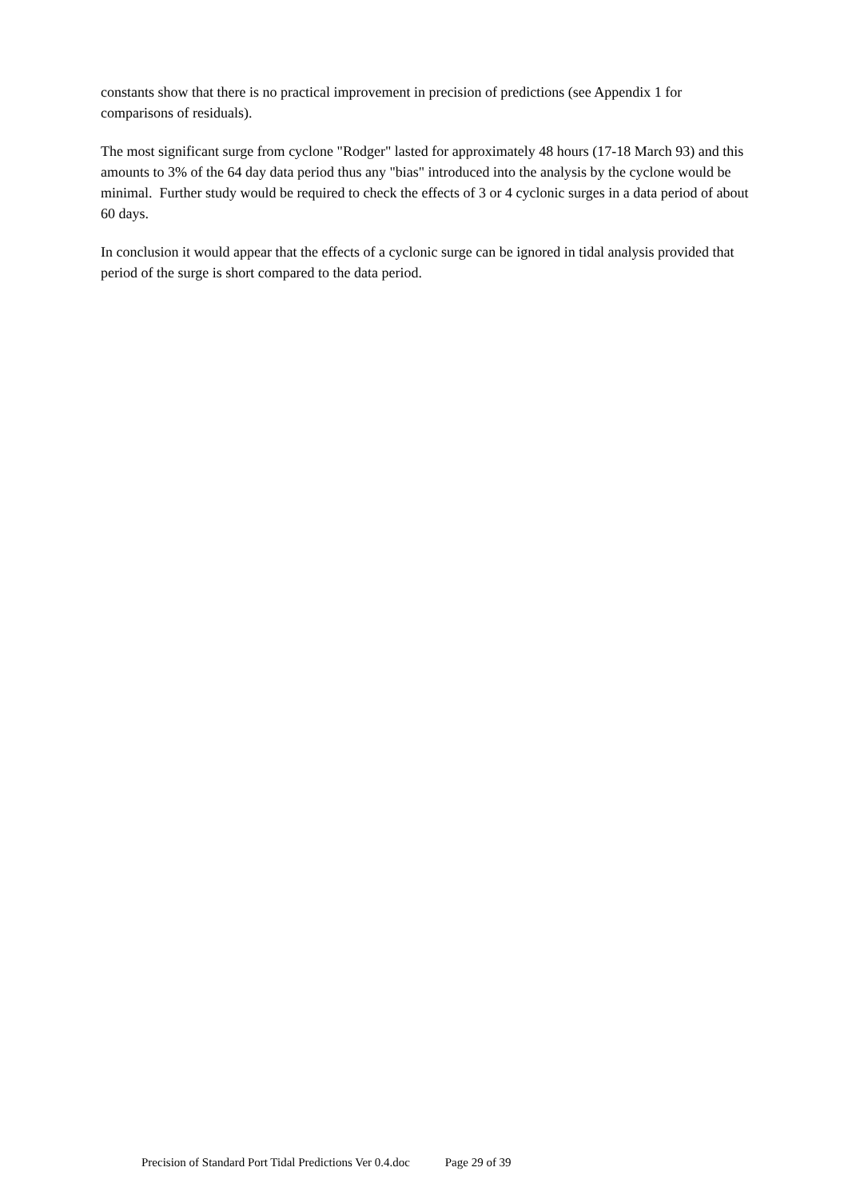constants show that there is no practical improvement in precision of predictions (see Appendix 1 for comparisons of residuals).
The most significant surge from cyclone "Rodger" lasted for approximately 48 hours (17-18 March 93) and this amounts to 3% of the 64 day data period thus any "bias" introduced into the analysis by the cyclone would be minimal. Further study would be required to check the effects of 3 or 4 cyclonic surges in a data period of about 60 days.
In conclusion it would appear that the effects of a cyclonic surge can be ignored in tidal analysis provided that period of the surge is short compared to the data period.
Precision of Standard Port Tidal Predictions Ver 0.4.doc Page 29 of 39